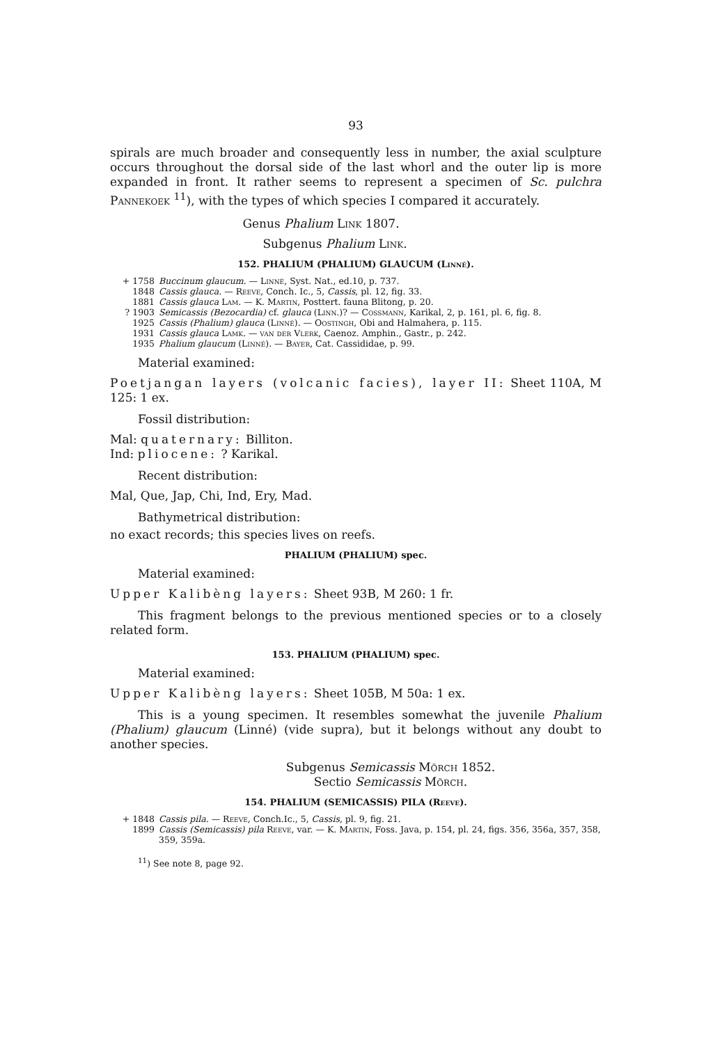93
spirals are much broader and consequently less in number, the axial sculpture occurs throughout the dorsal side of the last whorl and the outer lip is more expanded in front. It rather seems to represent a specimen of Sc. pulchra Pannekoek <sup>11</sup>), with the types of which species I compared it accurately.
Genus Phalium Link 1807.
Subgenus Phalium Link.
152. PHALIUM (PHALIUM) GLAUCUM (Linné).
+ 1758 Buccinum glaucum. — Linné, Syst. Nat., ed.10, p. 737.
1848 Cassis glauca. — Reeve, Conch. Ic., 5, Cassis, pl. 12, fig. 33.
1881 Cassis glauca Lam. — K. Martin, Posttert. fauna Blitong, p. 20.
? 1903 Semicassis (Bezocardia) cf. glauca (Linn.)? — Cossmann, Karikal, 2, p. 161, pl. 6, fig. 8.
1925 Cassis (Phalium) glauca (Linné). — Oostingh, Obi and Halmahera, p. 115.
1931 Cassis glauca Lamk. — van der Vlerk, Caenoz. Amphin., Gastr., p. 242.
1935 Phalium glaucum (Linné). — Bayer, Cat. Cassididae, p. 99.
Material examined:
Poetjangan layers (volcanic facies), layer II: Sheet 110A, M 125: 1 ex.
Fossil distribution:
Mal: quaternary: Billiton.
Ind: pliocene: ? Karikal.
Recent distribution:
Mal, Que, Jap, Chi, Ind, Ery, Mad.
Bathymetrical distribution:
no exact records; this species lives on reefs.
PHALIUM (PHALIUM) spec.
Material examined:
Upper Kalibèng layers: Sheet 93B, M 260: 1 fr.
This fragment belongs to the previous mentioned species or to a closely related form.
153. PHALIUM (PHALIUM) spec.
Material examined:
Upper Kalibèng layers: Sheet 105B, M 50a: 1 ex.
This is a young specimen. It resembles somewhat the juvenile Phalium (Phalium) glaucum (Linné) (vide supra), but it belongs without any doubt to another species.
Subgenus Semicassis Mörch 1852.
Sectio Semicassis Mörch.
154. PHALIUM (SEMICASSIS) PILA (Reeve).
+ 1848 Cassis pila. — Reeve, Conch.Ic., 5, Cassis, pl. 9, fig. 21.
1899 Cassis (Semicassis) pila Reeve, var. — K. Martin, Foss. Java, p. 154, pl. 24, figs. 356, 356a, 357, 358, 359, 359a.
<sup>11</sup>) See note 8, page 92.